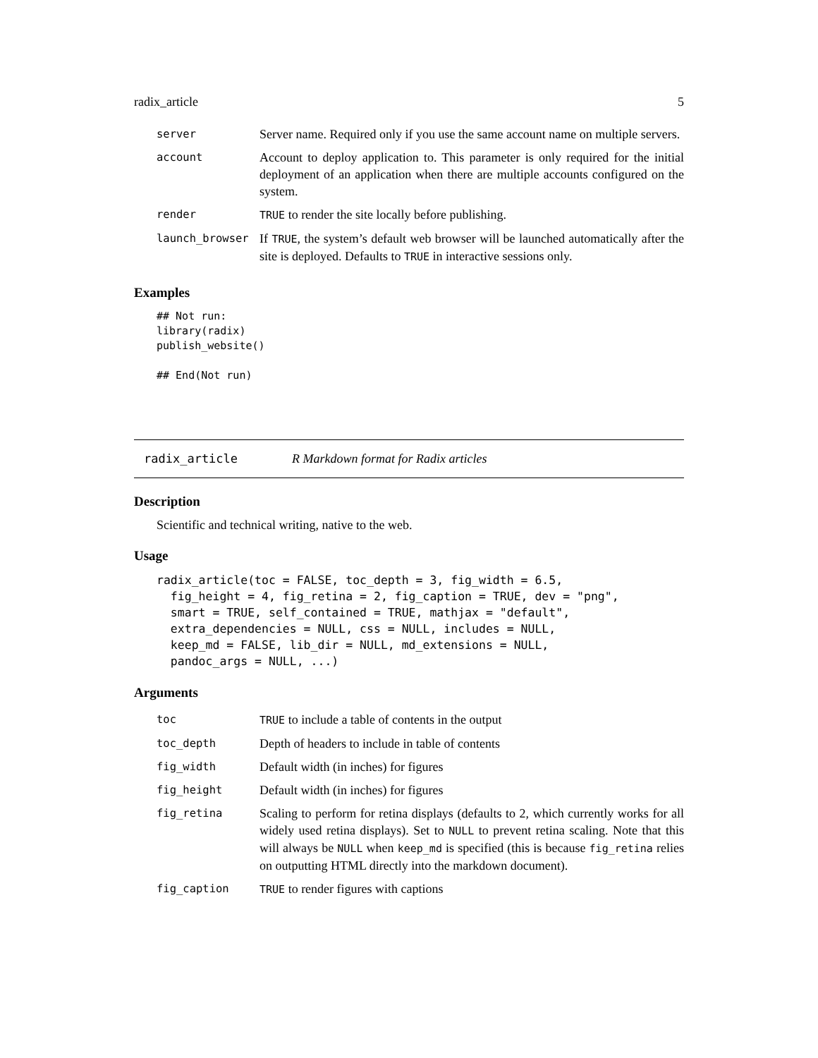radix_article 5
| server | Server name. Required only if you use the same account name on multiple servers. |
| account | Account to deploy application to. This parameter is only required for the initial deployment of an application when there are multiple accounts configured on the system. |
| render | TRUE to render the site locally before publishing. |
| launch_browser | If TRUE , the system’s default web browser will be launched automatically after the site is deployed. Defaults to TRUE in interactive sessions only. |
Examples
## Not run:
library(radix)
publish_website()

## End(Not run)
radix_article R Markdown format for Radix articles
Description
Scientific and technical writing, native to the web.
Usage
radix_article(toc = FALSE, toc_depth = 3, fig_width = 6.5,
  fig_height = 4, fig_retina = 2, fig_caption = TRUE, dev = "png",
  smart = TRUE, self_contained = TRUE, mathjax = "default",
  extra_dependencies = NULL, css = NULL, includes = NULL,
  keep_md = FALSE, lib_dir = NULL, md_extensions = NULL,
  pandoc_args = NULL, ...)
Arguments
| toc | TRUE to include a table of contents in the output |
| toc_depth | Depth of headers to include in table of contents |
| fig_width | Default width (in inches) for figures |
| fig_height | Default width (in inches) for figures |
| fig_retina | Scaling to perform for retina displays (defaults to 2, which currently works for all widely used retina displays). Set to NULL to prevent retina scaling. Note that this will always be NULL when keep_md is specified (this is because fig_retina relies on outputting HTML directly into the markdown document). |
| fig_caption | TRUE to render figures with captions |